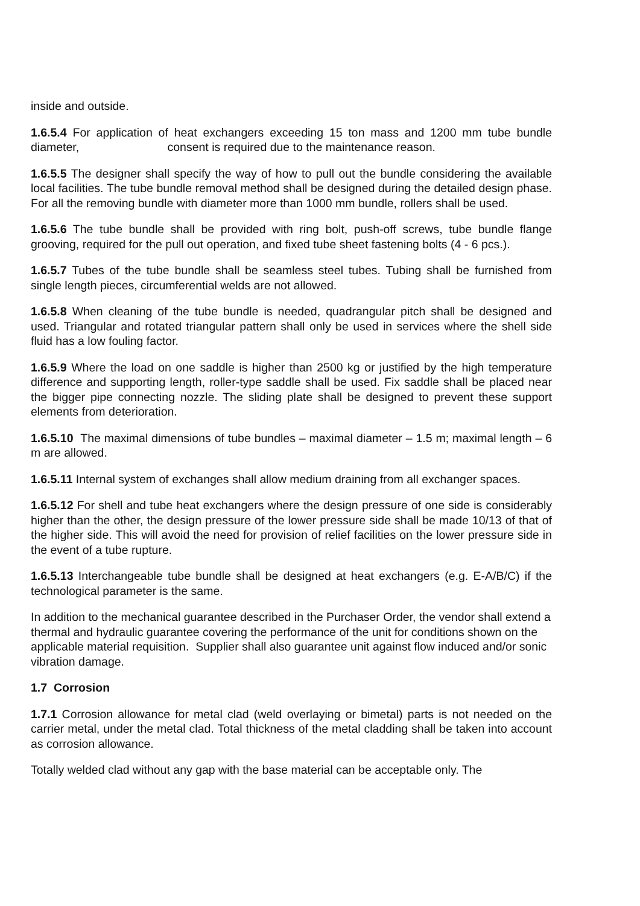inside and outside.
1.6.5.4 For application of heat exchangers exceeding 15 ton mass and 1200 mm tube bundle diameter, consent is required due to the maintenance reason.
1.6.5.5 The designer shall specify the way of how to pull out the bundle considering the available local facilities. The tube bundle removal method shall be designed during the detailed design phase. For all the removing bundle with diameter more than 1000 mm bundle, rollers shall be used.
1.6.5.6 The tube bundle shall be provided with ring bolt, push-off screws, tube bundle flange grooving, required for the pull out operation, and fixed tube sheet fastening bolts (4 - 6 pcs.).
1.6.5.7 Tubes of the tube bundle shall be seamless steel tubes. Tubing shall be furnished from single length pieces, circumferential welds are not allowed.
1.6.5.8 When cleaning of the tube bundle is needed, quadrangular pitch shall be designed and used. Triangular and rotated triangular pattern shall only be used in services where the shell side fluid has a low fouling factor.
1.6.5.9 Where the load on one saddle is higher than 2500 kg or justified by the high temperature difference and supporting length, roller-type saddle shall be used. Fix saddle shall be placed near the bigger pipe connecting nozzle. The sliding plate shall be designed to prevent these support elements from deterioration.
1.6.5.10 The maximal dimensions of tube bundles – maximal diameter – 1.5 m; maximal length – 6 m are allowed.
1.6.5.11 Internal system of exchanges shall allow medium draining from all exchanger spaces.
1.6.5.12 For shell and tube heat exchangers where the design pressure of one side is considerably higher than the other, the design pressure of the lower pressure side shall be made 10/13 of that of the higher side. This will avoid the need for provision of relief facilities on the lower pressure side in the event of a tube rupture.
1.6.5.13 Interchangeable tube bundle shall be designed at heat exchangers (e.g. E-A/B/C) if the technological parameter is the same.
In addition to the mechanical guarantee described in the Purchaser Order, the vendor shall extend a thermal and hydraulic guarantee covering the performance of the unit for conditions shown on the applicable material requisition. Supplier shall also guarantee unit against flow induced and/or sonic vibration damage.
1.7 Corrosion
1.7.1 Corrosion allowance for metal clad (weld overlaying or bimetal) parts is not needed on the carrier metal, under the metal clad. Total thickness of the metal cladding shall be taken into account as corrosion allowance.
Totally welded clad without any gap with the base material can be acceptable only. The